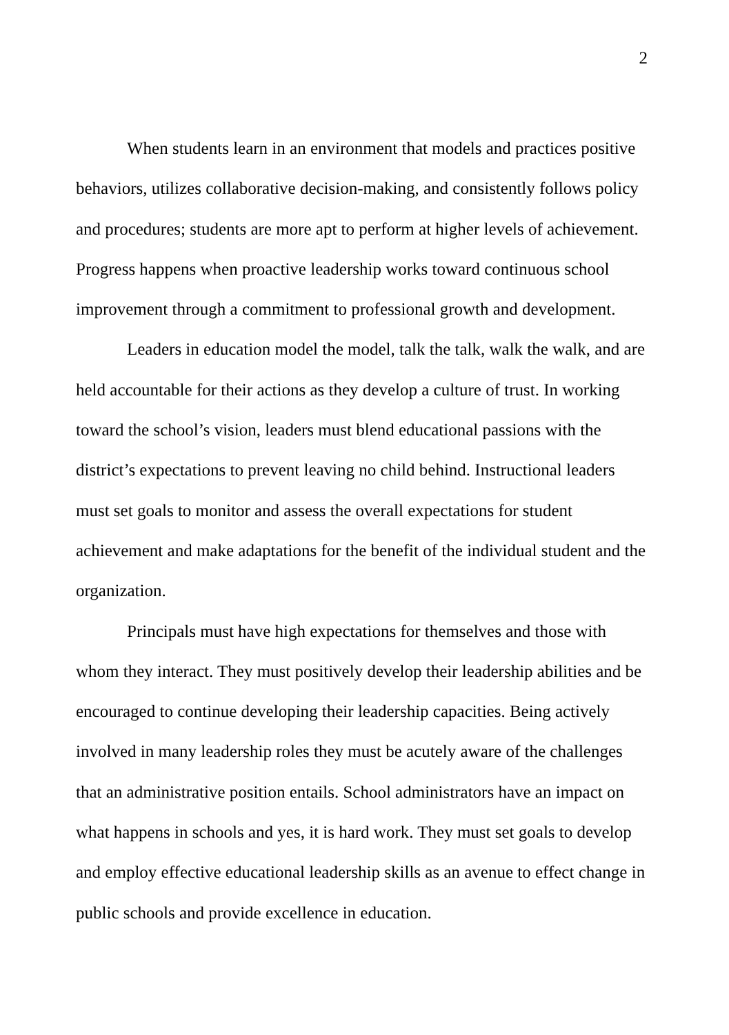2
When students learn in an environment that models and practices positive behaviors, utilizes collaborative decision-making, and consistently follows policy and procedures; students are more apt to perform at higher levels of achievement. Progress happens when proactive leadership works toward continuous school improvement through a commitment to professional growth and development.
Leaders in education model the model, talk the talk, walk the walk, and are held accountable for their actions as they develop a culture of trust. In working toward the school’s vision, leaders must blend educational passions with the district’s expectations to prevent leaving no child behind. Instructional leaders must set goals to monitor and assess the overall expectations for student achievement and make adaptations for the benefit of the individual student and the organization.
Principals must have high expectations for themselves and those with whom they interact. They must positively develop their leadership abilities and be encouraged to continue developing their leadership capacities. Being actively involved in many leadership roles they must be acutely aware of the challenges that an administrative position entails. School administrators have an impact on what happens in schools and yes, it is hard work. They must set goals to develop and employ effective educational leadership skills as an avenue to effect change in public schools and provide excellence in education.